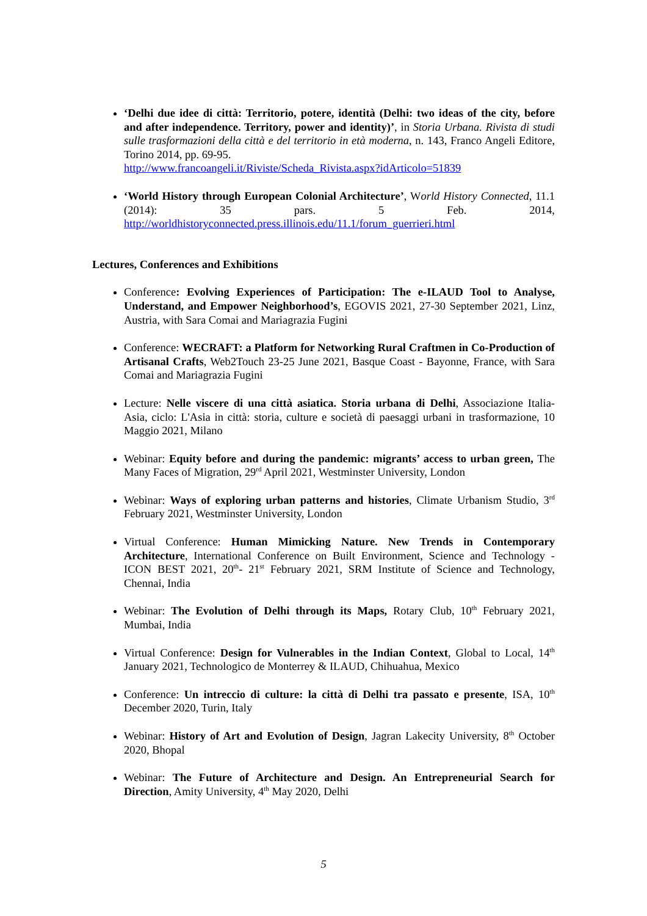‘Delhi due idee di città: Territorio, potere, identità (Delhi: two ideas of the city, before and after independence. Territory, power and identity)’, in Storia Urbana. Rivista di studi sulle trasformazioni della città e del territorio in età moderna, n. 143, Franco Angeli Editore, Torino 2014, pp. 69-95.
http://www.francoangeli.it/Riviste/Scheda_Rivista.aspx?idArticolo=51839
‘World History through European Colonial Architecture’, World History Connected, 11.1 (2014): 35 pars. 5 Feb. 2014, http://worldhistoryconnected.press.illinois.edu/11.1/forum_guerrieri.html
Lectures, Conferences and Exhibitions
Conference: Evolving Experiences of Participation: The e-ILAUD Tool to Analyse, Understand, and Empower Neighborhood’s, EGOVIS 2021, 27-30 September 2021, Linz, Austria, with Sara Comai and Mariagrazia Fugini
Conference: WECRAFT: a Platform for Networking Rural Craftmen in Co-Production of Artisanal Crafts, Web2Touch 23-25 June 2021, Basque Coast - Bayonne, France, with Sara Comai and Mariagrazia Fugini
Lecture: Nelle viscere di una città asiatica. Storia urbana di Delhi, Associazione Italia- Asia, ciclo: L'Asia in città: storia, culture e società di paesaggi urbani in trasformazione, 10 Maggio 2021, Milano
Webinar: Equity before and during the pandemic: migrants’ access to urban green, The Many Faces of Migration, 29<sup>rd</sup> April 2021, Westminster University, London
Webinar: Ways of exploring urban patterns and histories, Climate Urbanism Studio, 3<sup>rd</sup> February 2021, Westminster University, London
Virtual Conference: Human Mimicking Nature. New Trends in Contemporary Architecture, International Conference on Built Environment, Science and Technology - ICON BEST 2021, 20<sup>th</sup>- 21<sup>st</sup> February 2021, SRM Institute of Science and Technology, Chennai, India
Webinar: The Evolution of Delhi through its Maps, Rotary Club, 10<sup>th</sup> February 2021, Mumbai, India
Virtual Conference: Design for Vulnerables in the Indian Context, Global to Local, 14<sup>th</sup> January 2021, Technologico de Monterrey & ILAUD, Chihuahua, Mexico
Conference: Un intreccio di culture: la città di Delhi tra passato e presente, ISA, 10<sup>th</sup> December 2020, Turin, Italy
Webinar: History of Art and Evolution of Design, Jagran Lakecity University, 8<sup>th</sup> October 2020, Bhopal
Webinar: The Future of Architecture and Design. An Entrepreneurial Search for Direction, Amity University, 4<sup>th</sup> May 2020, Delhi
5